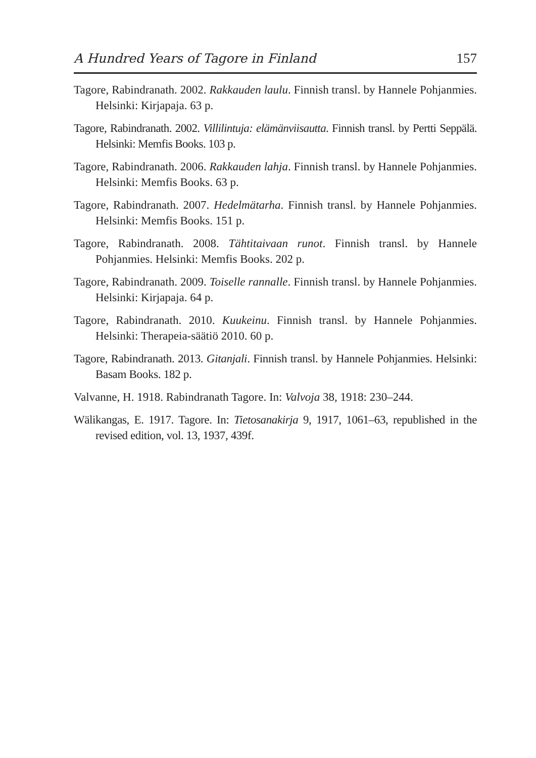A Hundred Years of Tagore in Finland 157
Tagore, Rabindranath. 2002. Rakkauden laulu. Finnish transl. by Hannele Pohjanmies. Helsinki: Kirjapaja. 63 p.
Tagore, Rabindranath. 2002. Villilintuja: elämänviisautta. Finnish transl. by Pertti Seppälä. Helsinki: Memfis Books. 103 p.
Tagore, Rabindranath. 2006. Rakkauden lahja. Finnish transl. by Hannele Pohjanmies. Helsinki: Memfis Books. 63 p.
Tagore, Rabindranath. 2007. Hedelmätarha. Finnish transl. by Hannele Pohjanmies. Helsinki: Memfis Books. 151 p.
Tagore, Rabindranath. 2008. Tähtitaivaan runot. Finnish transl. by Hannele Pohjanmies. Helsinki: Memfis Books. 202 p.
Tagore, Rabindranath. 2009. Toiselle rannalle. Finnish transl. by Hannele Pohjanmies. Helsinki: Kirjapaja. 64 p.
Tagore, Rabindranath. 2010. Kuukeinu. Finnish transl. by Hannele Pohjanmies. Helsinki: Therapeia-säätiö 2010. 60 p.
Tagore, Rabindranath. 2013. Gitanjali. Finnish transl. by Hannele Pohjanmies. Helsinki: Basam Books. 182 p.
Valvanne, H. 1918. Rabindranath Tagore. In: Valvoja 38, 1918: 230–244.
Wälikangas, E. 1917. Tagore. In: Tietosanakirja 9, 1917, 1061–63, republished in the revised edition, vol. 13, 1937, 439f.